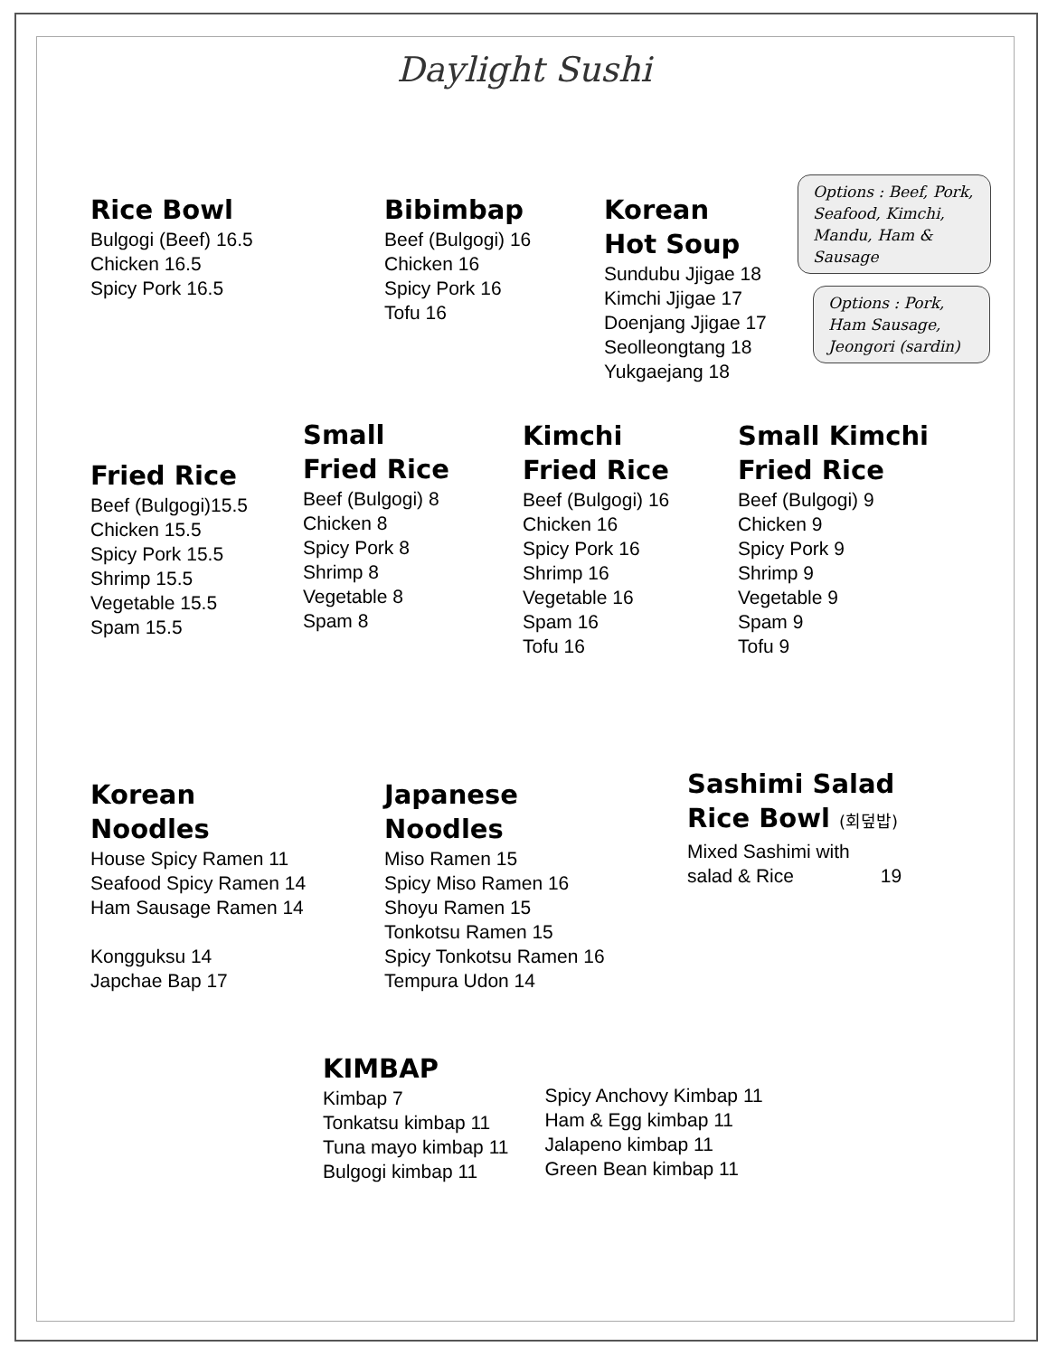Daylight Sushi
Rice Bowl
Bulgogi (Beef) 16.5
Chicken 16.5
Spicy Pork 16.5
Bibimbap
Beef (Bulgogi) 16
Chicken 16
Spicy Pork 16
Tofu 16
Korean
Hot Soup
Sundubu Jjigae 18
Kimchi Jjigae 17
Doenjang Jjigae 17
Seolleongtang 18
Yukgaejang 18
Options : Beef, Pork, Seafood, Kimchi, Mandu, Ham & Sausage
Options : Pork, Ham Sausage, Jeongori (sardin)
Fried Rice
Beef (Bulgogi)15.5
Chicken 15.5
Spicy Pork 15.5
Shrimp 15.5
Vegetable 15.5
Spam 15.5
Small
Fried Rice
Beef (Bulgogi) 8
Chicken 8
Spicy Pork 8
Shrimp 8
Vegetable 8
Spam 8
Kimchi
Fried Rice
Beef (Bulgogi) 16
Chicken 16
Spicy Pork 16
Shrimp 16
Vegetable 16
Spam 16
Tofu 16
Small Kimchi
Fried Rice
Beef (Bulgogi) 9
Chicken 9
Spicy Pork 9
Shrimp 9
Vegetable 9
Spam 9
Tofu 9
Korean
Noodles
House Spicy Ramen 11
Seafood Spicy Ramen 14
Ham Sausage Ramen 14
Kongguksu 14
Japchae Bap 17
Japanese
Noodles
Miso Ramen 15
Spicy Miso Ramen 16
Shoyu Ramen 15
Tonkotsu Ramen 15
Spicy Tonkotsu Ramen 16
Tempura Udon 14
Sashimi Salad
Rice Bowl (회덮밥)
Mixed Sashimi with
salad & Rice 19
KIMBAP
Kimbap 7
Tonkatsu kimbap 11
Tuna mayo kimbap 11
Bulgogi kimbap 11
Spicy Anchovy Kimbap 11
Ham & Egg kimbap 11
Jalapeno kimbap 11
Green Bean kimbap 11